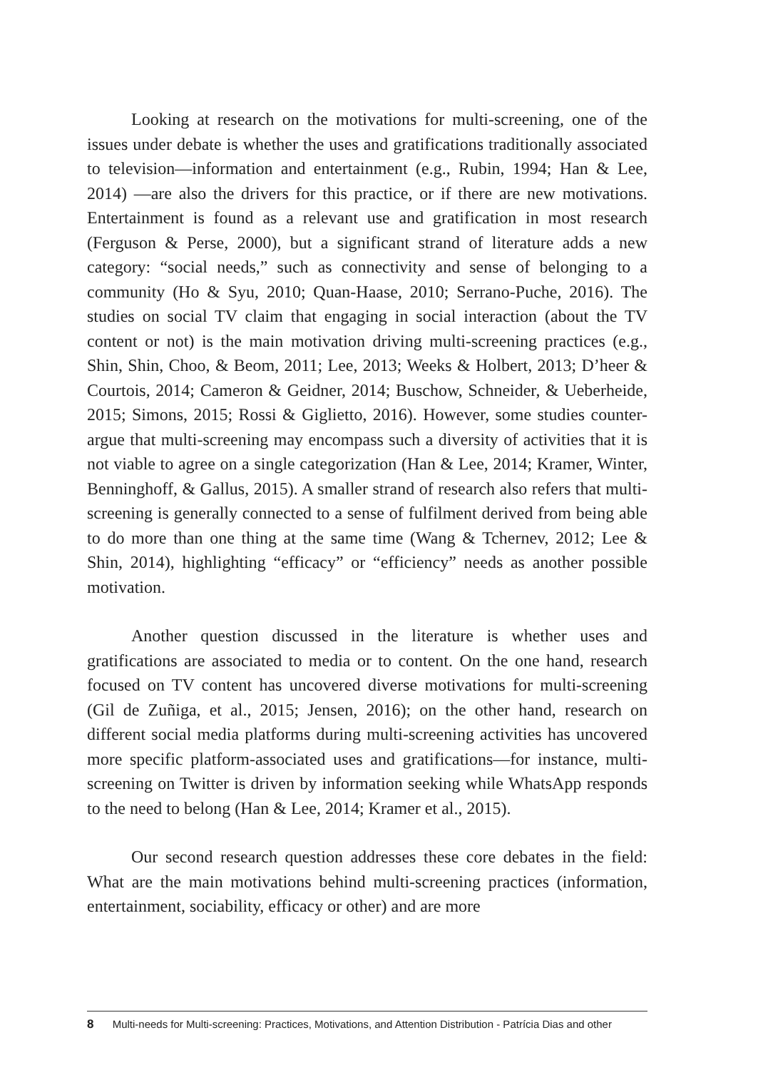Looking at research on the motivations for multi-screening, one of the issues under debate is whether the uses and gratifications traditionally associated to television—information and entertainment (e.g., Rubin, 1994; Han & Lee, 2014) —are also the drivers for this practice, or if there are new motivations. Entertainment is found as a relevant use and gratification in most research (Ferguson & Perse, 2000), but a significant strand of literature adds a new category: “social needs,” such as connectivity and sense of belonging to a community (Ho & Syu, 2010; Quan-Haase, 2010; Serrano-Puche, 2016). The studies on social TV claim that engaging in social interaction (about the TV content or not) is the main motivation driving multi-screening practices (e.g., Shin, Shin, Choo, & Beom, 2011; Lee, 2013; Weeks & Holbert, 2013; D’heer & Courtois, 2014; Cameron & Geidner, 2014; Buschow, Schneider, & Ueberheide, 2015; Simons, 2015; Rossi & Giglietto, 2016). However, some studies counter-argue that multi-screening may encompass such a diversity of activities that it is not viable to agree on a single categorization (Han & Lee, 2014; Kramer, Winter, Benninghoff, & Gallus, 2015). A smaller strand of research also refers that multi-screening is generally connected to a sense of fulfilment derived from being able to do more than one thing at the same time (Wang & Tchernev, 2012; Lee & Shin, 2014), highlighting “efficacy” or “efficiency” needs as another possible motivation.
Another question discussed in the literature is whether uses and gratifications are associated to media or to content. On the one hand, research focused on TV content has uncovered diverse motivations for multi-screening (Gil de Zuñiga, et al., 2015; Jensen, 2016); on the other hand, research on different social media platforms during multi-screening activities has uncovered more specific platform-associated uses and gratifications—for instance, multi-screening on Twitter is driven by information seeking while WhatsApp responds to the need to belong (Han & Lee, 2014; Kramer et al., 2015).
Our second research question addresses these core debates in the field: What are the main motivations behind multi-screening practices (information, entertainment, sociability, efficacy or other) and are more
8 Multi-needs for Multi-screening: Practices, Motivations, and Attention Distribution - Patrícia Dias and other